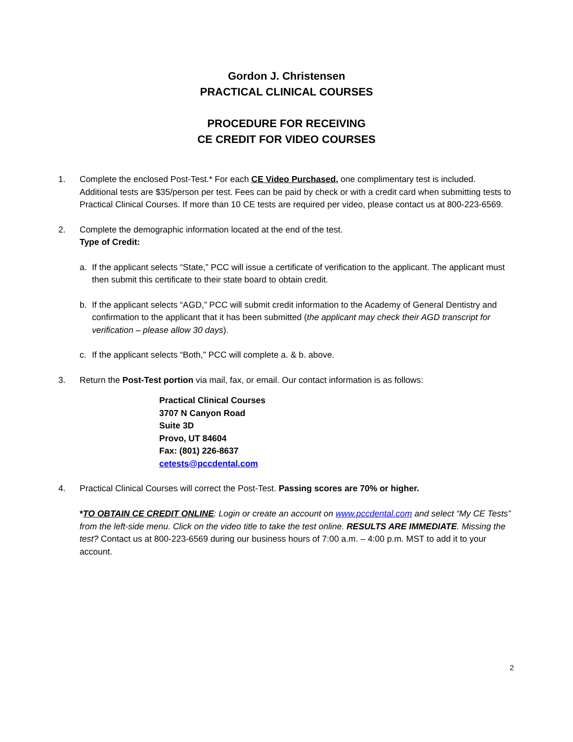Gordon J. Christensen
PRACTICAL CLINICAL COURSES
PROCEDURE FOR RECEIVING
CE CREDIT FOR VIDEO COURSES
1. Complete the enclosed Post-Test.* For each CE Video Purchased, one complimentary test is included. Additional tests are $35/person per test. Fees can be paid by check or with a credit card when submitting tests to Practical Clinical Courses. If more than 10 CE tests are required per video, please contact us at 800-223-6569.
2. Complete the demographic information located at the end of the test.
Type of Credit:
a. If the applicant selects “State,” PCC will issue a certificate of verification to the applicant. The applicant must then submit this certificate to their state board to obtain credit.
b. If the applicant selects “AGD,” PCC will submit credit information to the Academy of General Dentistry and confirmation to the applicant that it has been submitted (the applicant may check their AGD transcript for verification – please allow 30 days).
c. If the applicant selects “Both,” PCC will complete a. & b. above.
3. Return the Post-Test portion via mail, fax, or email. Our contact information is as follows:
Practical Clinical Courses
3707 N Canyon Road
Suite 3D
Provo, UT 84604
Fax: (801) 226-8637
cetests@pccdental.com
4. Practical Clinical Courses will correct the Post-Test. Passing scores are 70% or higher.
*TO OBTAIN CE CREDIT ONLINE: Login or create an account on www.pccdental.com and select “My CE Tests” from the left-side menu. Click on the video title to take the test online. RESULTS ARE IMMEDIATE. Missing the test? Contact us at 800-223-6569 during our business hours of 7:00 a.m. – 4:00 p.m. MST to add it to your account.
2